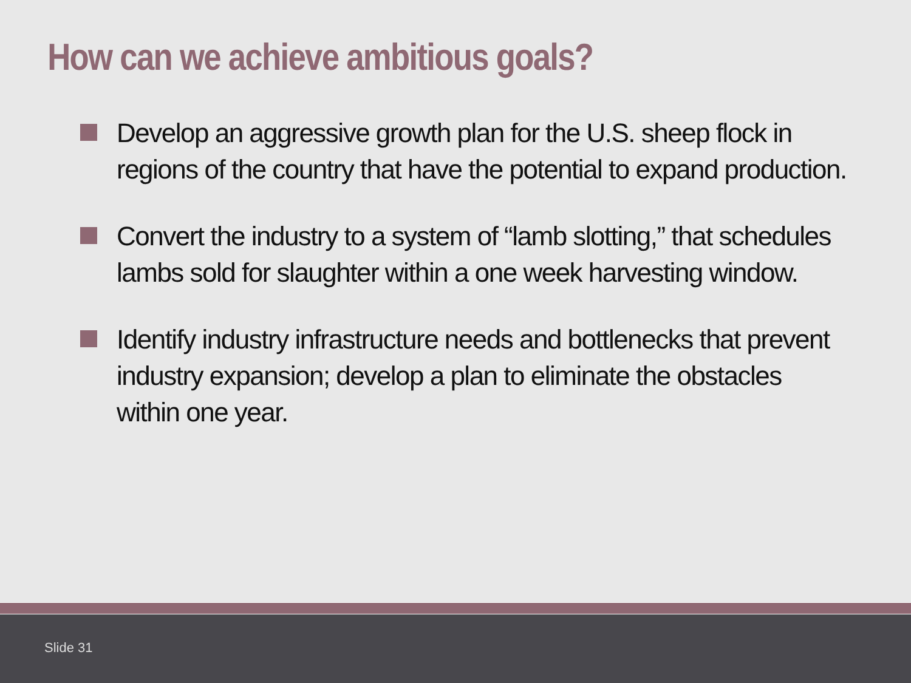How can we achieve ambitious goals?
Develop an aggressive growth plan for the U.S. sheep flock in regions of the country that have the potential to expand production.
Convert the industry to a system of “lamb slotting,” that schedules lambs sold for slaughter within a one week harvesting window.
Identify industry infrastructure needs and bottlenecks that prevent industry expansion; develop a plan to eliminate the obstacles within one year.
Slide 31